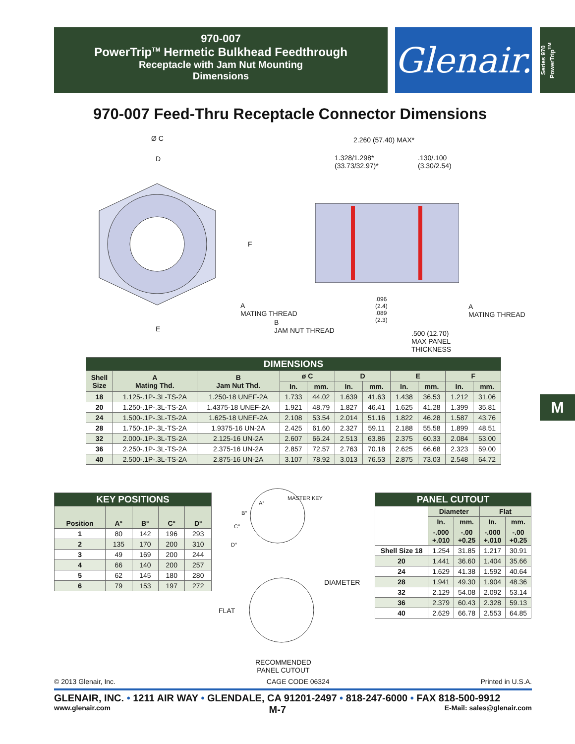970-007
PowerTrip<sup>TM</sup> Hermetic Bulkhead Feedthrough
Receptacle with Jam Nut Mounting
Dimensions
Glenair.
Series 970
PowerTrip<sup>TM</sup>
970-007 Feed-Thru Receptacle Connector Dimensions
Ø C
D
F
E
2.260 (57.40) MAX*
1.328/1.298*
(33.73/32.97)*
.130/.100
(3.30/2.54)
A
MATING THREAD
B
JAM NUT THREAD
.096
(2.4)
.089
(2.3)
.500 (12.70)
MAX PANEL
THICKNESS
A
MATING THREAD
| DIMENSIONS | | | | | | | | | | |
| --- | --- | --- | --- | --- | --- | --- | --- | --- | --- | --- |
| Shell Size | A Mating Thd. | B Jam Nut Thd. | ø C | | D | | E | | F | |
| | | | In. | mm. | In. | mm. | In. | mm. | In. | mm. |
| 18 | 1.125-.1P-.3L-TS-2A | 1.250-18 UNEF-2A | 1.733 | 44.02 | 1.639 | 41.63 | 1.438 | 36.53 | 1.212 | 31.06 |
| 20 | 1.250-.1P-.3L-TS-2A | 1.4375-18 UNEF-2A | 1.921 | 48.79 | 1.827 | 46.41 | 1.625 | 41.28 | 1.399 | 35.81 |
| 24 | 1.500-.1P-.3L-TS-2A | 1.625-18 UNEF-2A | 2.108 | 53.54 | 2.014 | 51.16 | 1.822 | 46.28 | 1.587 | 43.76 |
| 28 | 1.750-.1P-.3L-TS-2A | 1.9375-16 UN-2A | 2.425 | 61.60 | 2.327 | 59.11 | 2.188 | 55.58 | 1.899 | 48.51 |
| 32 | 2.000-.1P-.3L-TS-2A | 2.125-16 UN-2A | 2.607 | 66.24 | 2.513 | 63.86 | 2.375 | 60.33 | 2.084 | 53.00 |
| 36 | 2.250-.1P-.3L-TS-2A | 2.375-16 UN-2A | 2.857 | 72.57 | 2.763 | 70.18 | 2.625 | 66.68 | 2.323 | 59.00 |
| 40 | 2.500-.1P-.3L-TS-2A | 2.875-16 UN-2A | 3.107 | 78.92 | 3.013 | 76.53 | 2.875 | 73.03 | 2.548 | 64.72 |
| KEY POSITIONS | | | | |
| --- | --- | --- | --- | --- |
| Position | A° | B° | C° | D° |
| 1 | 80 | 142 | 196 | 293 |
| 2 | 135 | 170 | 200 | 310 |
| 3 | 49 | 169 | 200 | 244 |
| 4 | 66 | 140 | 200 | 257 |
| 5 | 62 | 145 | 180 | 280 |
| 6 | 79 | 153 | 197 | 272 |
A°
B°
C°
D°
MASTER KEY
DIAMETER
FLAT
RECOMMENDED
PANEL CUTOUT
| PANEL CUTOUT | | | | |
| --- | --- | --- | --- | --- |
| | Diameter | | Flat | |
| | In. | mm. | In. | mm. |
| | -.000 +.010 | -.00 +0.25 | -.000 +.010 | -.00 +0.25 |
| Shell Size 18 | 1.254 | 31.85 | 1.217 | 30.91 |
| 20 | 1.441 | 36.60 | 1.404 | 35.66 |
| 24 | 1.629 | 41.38 | 1.592 | 40.64 |
| 28 | 1.941 | 49.30 | 1.904 | 48.36 |
| 32 | 2.129 | 54.08 | 2.092 | 53.14 |
| 36 | 2.379 | 60.43 | 2.328 | 59.13 |
| 40 | 2.629 | 66.78 | 2.553 | 64.85 |
M
© 2013 Glenair, Inc. CAGE CODE 06324 Printed in U.S.A.
GLENAIR, INC. • 1211 AIR WAY • GLENDALE, CA 91201-2497 • 818-247-6000 • FAX 818-500-9912
www.glenair.com M-7 E-Mail: sales@glenair.com